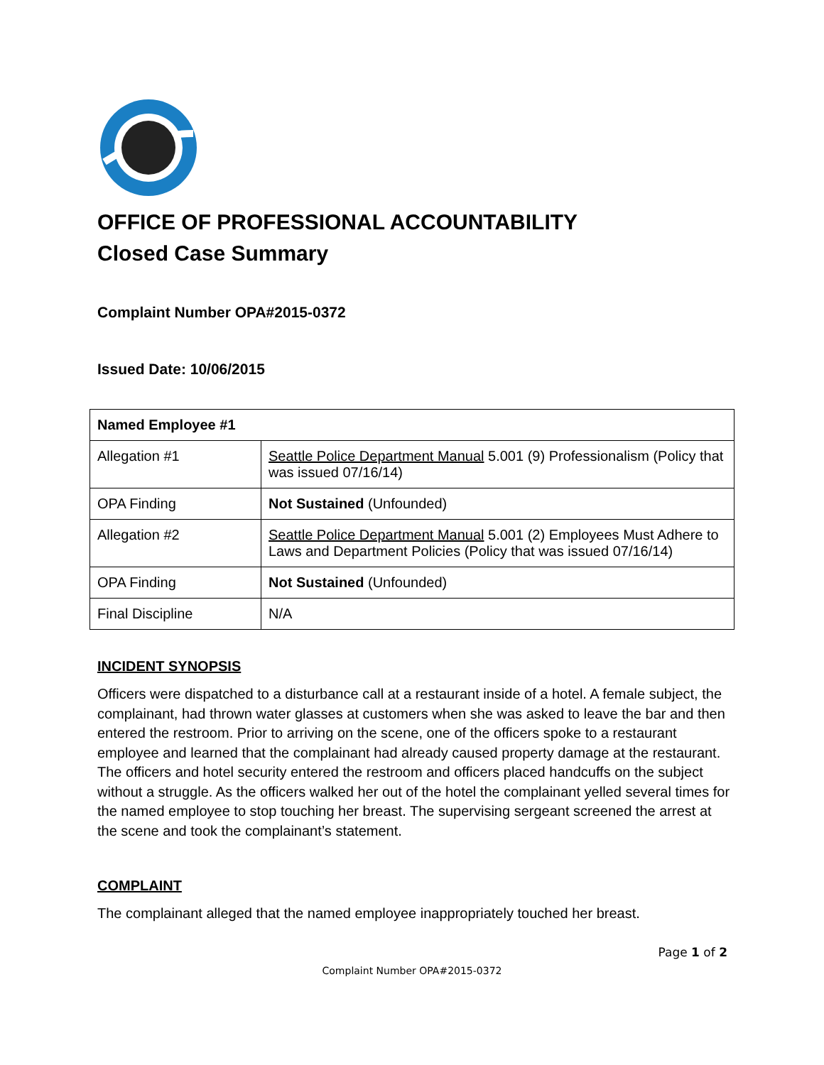OFFICE OF PROFESSIONAL ACCOUNTABILITY
Closed Case Summary
Complaint Number OPA#2015-0372
Issued Date: 10/06/2015
| Named Employee #1 | |
| Allegation #1 | Seattle Police Department Manual 5.001 (9) Professionalism (Policy that was issued 07/16/14) |
| OPA Finding | Not Sustained (Unfounded) |
| Allegation #2 | Seattle Police Department Manual 5.001 (2) Employees Must Adhere to Laws and Department Policies (Policy that was issued 07/16/14) |
| OPA Finding | Not Sustained (Unfounded) |
| Final Discipline | N/A |
INCIDENT SYNOPSIS
Officers were dispatched to a disturbance call at a restaurant inside of a hotel. A female subject, the complainant, had thrown water glasses at customers when she was asked to leave the bar and then entered the restroom. Prior to arriving on the scene, one of the officers spoke to a restaurant employee and learned that the complainant had already caused property damage at the restaurant. The officers and hotel security entered the restroom and officers placed handcuffs on the subject without a struggle. As the officers walked her out of the hotel the complainant yelled several times for the named employee to stop touching her breast. The supervising sergeant screened the arrest at the scene and took the complainant’s statement.
COMPLAINT
The complainant alleged that the named employee inappropriately touched her breast.
Page 1 of 2
Complaint Number OPA#2015-0372